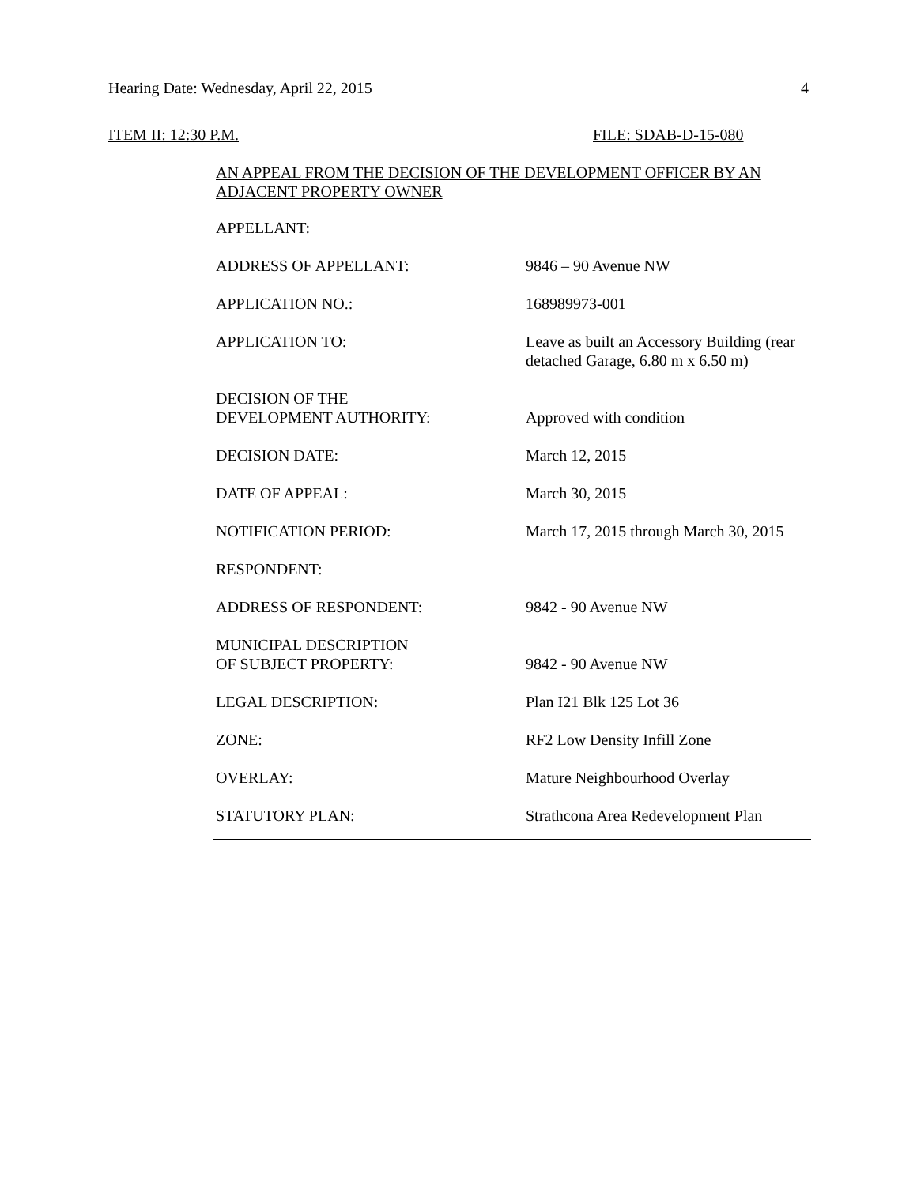Hearing Date: Wednesday, April 22, 2015 4
ITEM II: 12:30 P.M. FILE: SDAB-D-15-080
AN APPEAL FROM THE DECISION OF THE DEVELOPMENT OFFICER BY AN ADJACENT PROPERTY OWNER
| APPELLANT: | |
| ADDRESS OF APPELLANT: | 9846 – 90 Avenue NW |
| APPLICATION NO.: | 168989973-001 |
| APPLICATION TO: | Leave as built an Accessory Building (rear detached Garage, 6.80 m x 6.50 m) |
| DECISION OF THE DEVELOPMENT AUTHORITY: | Approved with condition |
| DECISION DATE: | March 12, 2015 |
| DATE OF APPEAL: | March 30, 2015 |
| NOTIFICATION PERIOD: | March 17, 2015 through March 30, 2015 |
| RESPONDENT: | |
| ADDRESS OF RESPONDENT: | 9842 - 90 Avenue NW |
| MUNICIPAL DESCRIPTION OF SUBJECT PROPERTY: | 9842 - 90 Avenue NW |
| LEGAL DESCRIPTION: | Plan I21 Blk 125 Lot 36 |
| ZONE: | RF2 Low Density Infill Zone |
| OVERLAY: | Mature Neighbourhood Overlay |
| STATUTORY PLAN: | Strathcona Area Redevelopment Plan |